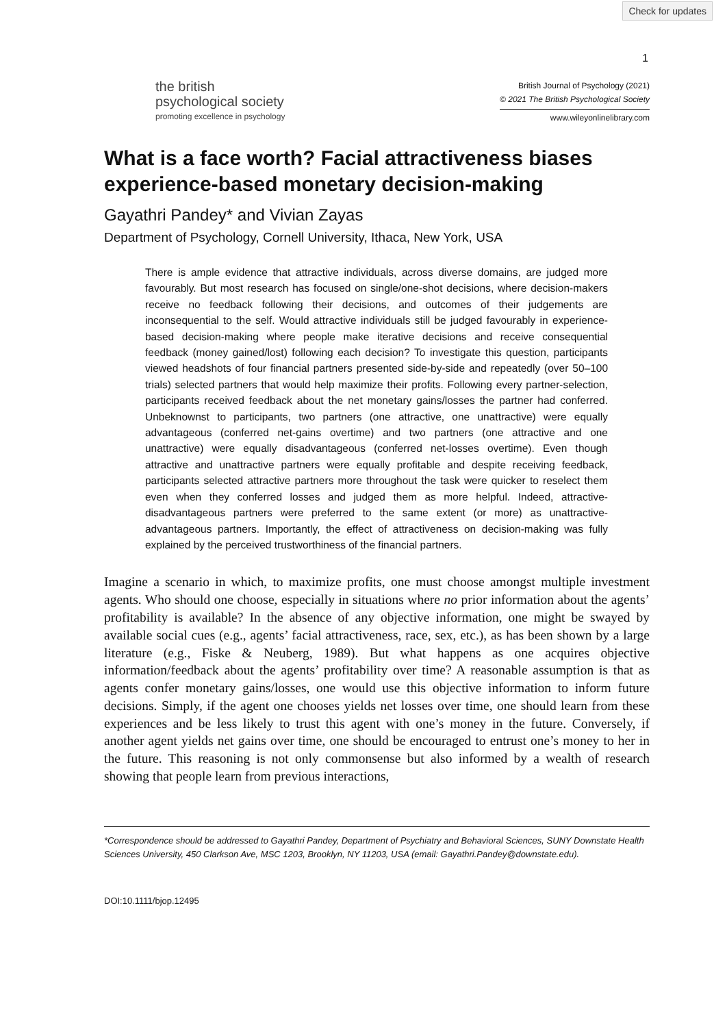Check for updates
1
the british
psychological society
promoting excellence in psychology
British Journal of Psychology (2021)
© 2021 The British Psychological Society
www.wileyonlinelibrary.com
What is a face worth? Facial attractiveness biases experience-based monetary decision-making
Gayathri Pandey* and Vivian Zayas
Department of Psychology, Cornell University, Ithaca, New York, USA
There is ample evidence that attractive individuals, across diverse domains, are judged more favourably. But most research has focused on single/one-shot decisions, where decision-makers receive no feedback following their decisions, and outcomes of their judgements are inconsequential to the self. Would attractive individuals still be judged favourably in experience-based decision-making where people make iterative decisions and receive consequential feedback (money gained/lost) following each decision? To investigate this question, participants viewed headshots of four financial partners presented side-by-side and repeatedly (over 50–100 trials) selected partners that would help maximize their profits. Following every partner-selection, participants received feedback about the net monetary gains/losses the partner had conferred. Unbeknownst to participants, two partners (one attractive, one unattractive) were equally advantageous (conferred net-gains overtime) and two partners (one attractive and one unattractive) were equally disadvantageous (conferred net-losses overtime). Even though attractive and unattractive partners were equally profitable and despite receiving feedback, participants selected attractive partners more throughout the task were quicker to reselect them even when they conferred losses and judged them as more helpful. Indeed, attractive-disadvantageous partners were preferred to the same extent (or more) as unattractive-advantageous partners. Importantly, the effect of attractiveness on decision-making was fully explained by the perceived trustworthiness of the financial partners.
Imagine a scenario in which, to maximize profits, one must choose amongst multiple investment agents. Who should one choose, especially in situations where no prior information about the agents’ profitability is available? In the absence of any objective information, one might be swayed by available social cues (e.g., agents’ facial attractiveness, race, sex, etc.), as has been shown by a large literature (e.g., Fiske & Neuberg, 1989). But what happens as one acquires objective information/feedback about the agents’ profitability over time? A reasonable assumption is that as agents confer monetary gains/losses, one would use this objective information to inform future decisions. Simply, if the agent one chooses yields net losses over time, one should learn from these experiences and be less likely to trust this agent with one’s money in the future. Conversely, if another agent yields net gains over time, one should be encouraged to entrust one’s money to her in the future. This reasoning is not only commonsense but also informed by a wealth of research showing that people learn from previous interactions,
*Correspondence should be addressed to Gayathri Pandey, Department of Psychiatry and Behavioral Sciences, SUNY Downstate Health Sciences University, 450 Clarkson Ave, MSC 1203, Brooklyn, NY 11203, USA (email: Gayathri.Pandey@downstate.edu).
DOI:10.1111/bjop.12495